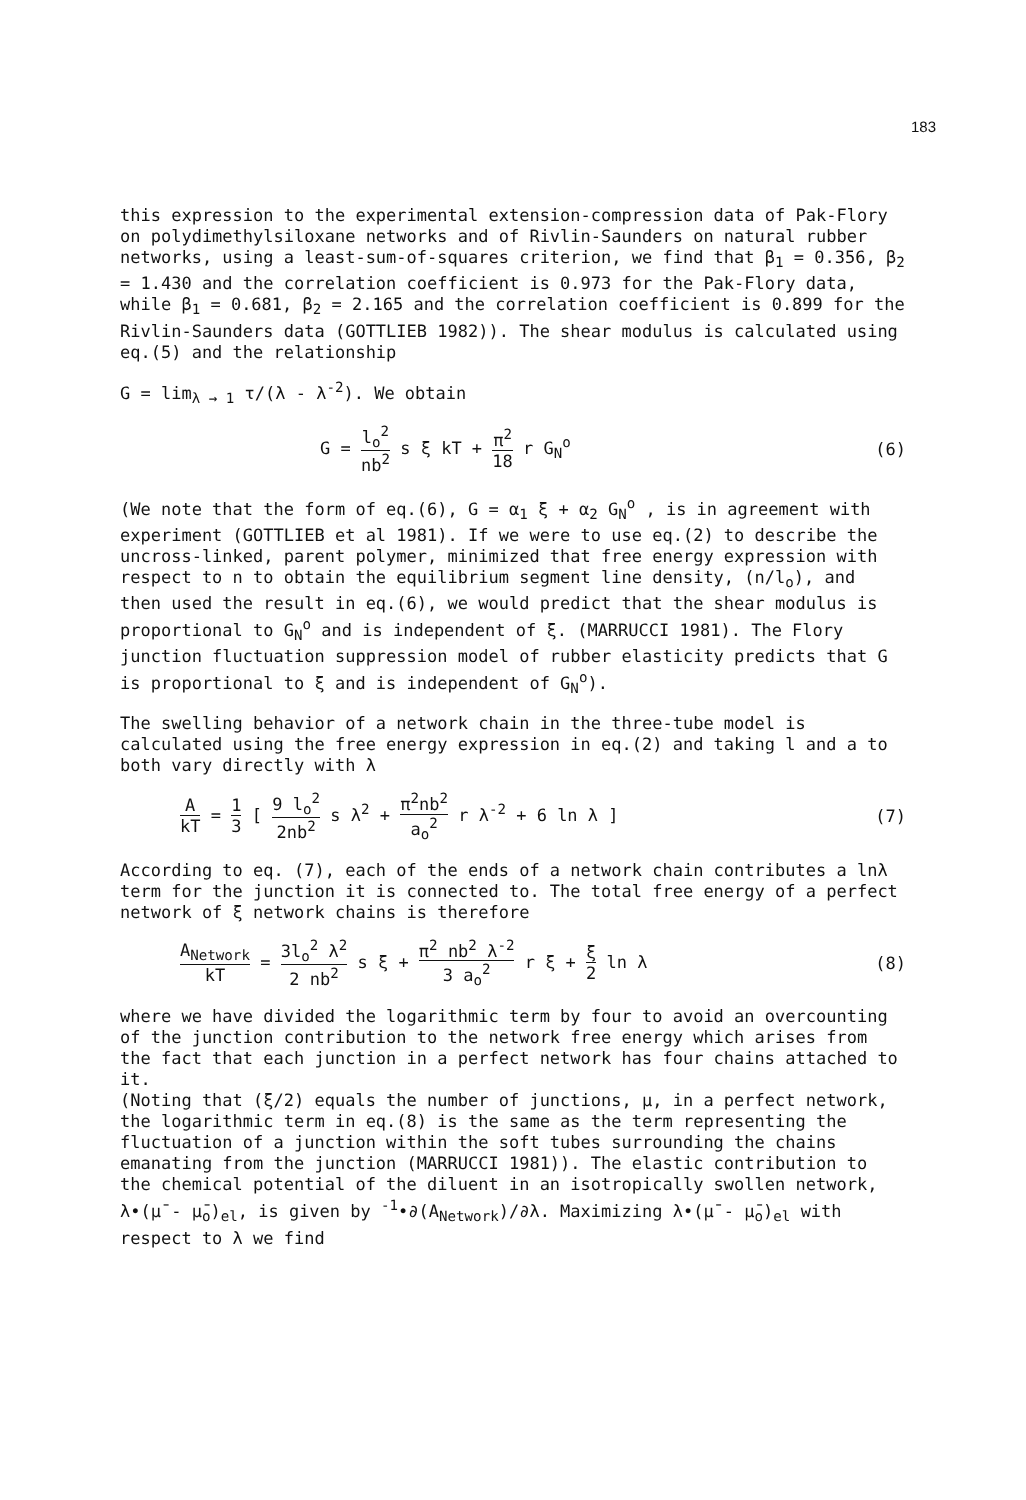183
this expression to the experimental extension-compression data of Pak-Flory on polydimethylsiloxane networks and of Rivlin-Saunders on natural rubber networks, using a least-sum-of-squares criterion, we find that β<sub>1</sub> = 0.356, β<sub>2</sub> = 1.430 and the correlation coefficient is 0.973 for the Pak-Flory data, while β<sub>1</sub> = 0.681, β<sub>2</sub> = 2.165 and the correlation coefficient is 0.899 for the Rivlin-Saunders data (GOTTLIEB 1982)). The shear modulus is calculated using eq.(5) and the relationship
G = lim<sub>λ → 1</sub> τ/(λ - λ<sup>-2</sup>). We obtain
G = l<sub>o</sub><sup>2</sup> nb<sup>2</sup> s ξ kT + π<sup>2</sup> 18 r G<sub>N</sub><sup>o</sup>
(6)
(We note that the form of eq.(6), G = α<sub>1</sub> ξ + α<sub>2</sub> G<sub>N</sub><sup>o</sup> , is in agreement with experiment (GOTTLIEB et al 1981). If we were to use eq.(2) to describe the uncross-linked, parent polymer, minimized that free energy expression with respect to n to obtain the equilibrium segment line density, (n/l<sub>o</sub>), and then used the result in eq.(6), we would predict that the shear modulus is proportional to G<sub>N</sub><sup>o</sup> and is independent of ξ. (MARRUCCI 1981). The Flory junction fluctuation suppression model of rubber elasticity predicts that G is proportional to ξ and is independent of G<sub>N</sub><sup>o</sup>).
The swelling behavior of a network chain in the three-tube model is calculated using the free energy expression in eq.(2) and taking l and a to both vary directly with λ
AkT = 1 3 [ 9 l<sub>o</sub><sup>2</sup> 2nb<sup>2</sup> s λ<sup>2</sup> + π<sup>2</sup>nb<sup>2</sup> a<sub>o</sub><sup>2</sup> r λ<sup>-2</sup> + 6 ln λ ]
(7)
According to eq. (7), each of the ends of a network chain contributes a lnλ term for the junction it is connected to. The total free energy of a perfect network of ξ network chains is therefore
A<sub>Network</sub> kT = 3l<sub>o</sub><sup>2</sup> λ<sup>2</sup> 2 nb<sup>2</sup> s ξ + π<sup>2</sup> nb<sup>2</sup> λ<sup>-2</sup> 3 a<sub>o</sub><sup>2</sup> r ξ + ξ 2 ln λ
(8)
where we have divided the logarithmic term by four to avoid an overcounting of the junction contribution to the network free energy which arises from the fact that each junction in a perfect network has four chains attached to it.
(Noting that (ξ/2) equals the number of junctions, μ, in a perfect network, the logarithmic term in eq.(8) is the same as the term representing the fluctuation of a junction within the soft tubes surrounding the chains emanating from the junction (MARRUCCI 1981)). The elastic contribution to the chemical potential of the diluent in an isotropically swollen network, λ•(μ̄ - μ̄<sub>o</sub>)<sub>el</sub>, is given by <sup>-1</sup>•∂(A<sub>Network</sub>)/∂λ. Maximizing λ•(μ̄ - μ̄<sub>o</sub>)<sub>el</sub> with respect to λ we find